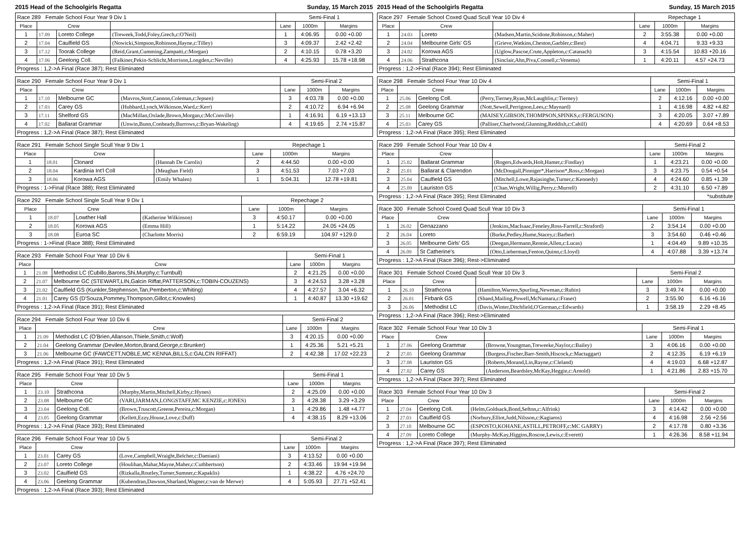2015 Head of the Schoolgirls Regatta Sunday, 15 March 2015
| Race 289 Female School Four Year 9 Div 1 | | | | Semi-Final 1 | | |
| Place | Crew | | | Lane | 1000m | Margins |
| 1 | 17.09 | Loreto College | (Treweek,Todd,Foley,Grech,c:O'Neil) | 1 | 4:06.95 | 0.00 +0.00 |
| 2 | 17.04 | Caulfield GS | (Nowicki,Simpson,Robinson,Hayne,c:Tilley) | 3 | 4:09.37 | 2.42 +2.42 |
| 3 | 17.12 | Toorak College | (Reid,Grant,Cumming,Zampatti,c:Morgan) | 2 | 4:10.15 | 0.78 +3.20 |
| 4 | 17.06 | Geelong Coll. | (Falkiner,Pekin-Schlicht,Morrison,Longden,c:Neville) | 4 | 4:25.93 | 15.78 +18.98 |
| Progress : 1,2->A Final (Race 387); Rest Eliminated | | | | | | |
| Race 290 Female School Four Year 9 Div 1 | | | | Semi-Final 2 | | |
| Place | Crew | | | Lane | 1000m | Margins |
| 1 | 17.10 | Melbourne GC | (Mavros,Stott,Cannon,Coleman,c:Jepsen) | 3 | 4:03.78 | 0.00 +0.00 |
| 2 | 17.03 | Carey GS | (Hubbard,Lynch,Wilkinson,Ward,c:Kerr) | 2 | 4:10.72 | 6.94 +6.94 |
| 3 | 17.11 | Shelford GS | (MacMillan,Oxlade,Brown,Morgan,c:McConville) | 1 | 4:16.91 | 6.19 +13.13 |
| 4 | 17.02 | Ballarat Grammar | (Unwin,Bunn,Conheady,Burrows,c:Bryan-Wakeling) | 4 | 4:19.65 | 2.74 +15.87 |
| Progress : 1,2->A Final (Race 387); Rest Eliminated | | | | | | |
| Race 291 Female School Single Scull Year 9 Div 1 | | | | Repechage 1 | | |
| Place | Crew | | | Lane | 1000m | Margins |
| 1 | 18.01 | Clonard | (Hannah De Carolis) | 2 | 4:44.50 | 0.00 +0.00 |
| 2 | 18.04 | Kardinia Int'l Coll | (Meaghan Field) | 3 | 4:51.53 | 7.03 +7.03 |
| 3 | 18.06 | Korowa AGS | (Emily Whalen) | 1 | 5:04.31 | 12.78 +19.81 |
| Progress : 1->Final (Race 388); Rest Eliminated | | | | | | |
| Race 292 Female School Single Scull Year 9 Div 1 | | | | Repechage 2 | | |
| Place | Crew | | | Lane | 1000m | Margins |
| 1 | 18.07 | Lowther Hall | (Katherine Wilkinson) | 3 | 4:50.17 | 0.00 +0.00 |
| 2 | 18.05 | Korowa AGS | (Emma Hill) | 1 | 5:14.22 | 24.05 +24.05 |
| 3 | 18.08 | Euroa SC | (Charlotte Morris) | 2 | 6:59.19 | 104.97 +129.0 |
| Progress : 1->Final (Race 388); Rest Eliminated | | | | | | |
| Race 293 Female School Four Year 10 Div 6 | | | Semi-Final 1 | | |
| Place | Crew | | Lane | 1000m | Margins |
| 1 | 21.08 | Methodist LC (Cubillo,Barons,Shi,Murphy,c:Turnbull) | 2 | 4:21.25 | 0.00 +0.00 |
| 2 | 21.07 | Melbourne GC (STEWART,LIN,Galcin Riffat,PATTERSON,c:TOBIN-COUZENS) | 3 | 4:24.53 | 3.28 +3.28 |
| 3 | 21.02 | Caulfield GS (Kunkler,Stephenson,Tan,Pemberton,c:Whiting) | 4 | 4:27.57 | 3.04 +6.32 |
| 4 | 21.01 | Carey GS (D'Souza,Pommey,Thompson,Gillot,c:Knowles) | 1 | 4:40.87 | 13.30 +19.62 |
| Progress : 1,2->A Final (Race 391); Rest Eliminated | | | | | |
| Race 294 Female School Four Year 10 Div 6 | | | Semi-Final 2 | | |
| Place | Crew | | Lane | 1000m | Margins |
| 1 | 21.09 | Methodist LC (O'Brien,Allanson,Thiele,Smith,c:Wolf) | 3 | 4:20.15 | 0.00 +0.00 |
| 2 | 21.04 | Geelong Grammar (Devilee,Morton,Brand,George,c:Brunker) | 1 | 4:25.36 | 5.21 +5.21 |
| 3 | 21.06 | Melbourne GC (FAWCETT,NOBLE,MC KENNA,BILLS,c:GALCIN RIFFAT) | 2 | 4:42.38 | 17.02 +22.23 |
| Progress : 1,2->A Final (Race 391); Rest Eliminated | | | | | |
| Race 295 Female School Four Year 10 Div 5 | | | | Semi-Final 1 | | |
| Place | Crew | | | Lane | 1000m | Margins |
| 1 | 23.10 | Strathcona | (Murphy,Martin,Mitchell,Kirby,c:Hynes) | 2 | 4:25.09 | 0.00 +0.00 |
| 2 | 23.08 | Melbourne GC | (VARI,JARMAN,LONGSTAFF,MC KENZIE,c:JONES) | 3 | 4:28.38 | 3.29 +3.29 |
| 3 | 23.04 | Geelong Coll. | (Brown,Truscott,Greene,Pereira,c:Morgan) | 1 | 4:29.86 | 1.48 +4.77 |
| 4 | 23.05 | Geelong Grammar | (Kellett,Ezzy,House,Love,c:Duff) | 4 | 4:38.15 | 8.29 +13.06 |
| Progress : 1,2->A Final (Race 393); Rest Eliminated | | | | | | |
| Race 296 Female School Four Year 10 Div 5 | | | | Semi-Final 2 | | |
| Place | Crew | | | Lane | 1000m | Margins |
| 1 | 23.01 | Carey GS | (Love,Campbell,Wraight,Belcher,c:Damiani) | 3 | 4:13.52 | 0.00 +0.00 |
| 2 | 23.07 | Loreto College | (Houlihan,Mahar,Mayne,Maher,c:Cuthbertson) | 2 | 4:33.46 | 19.94 +19.94 |
| 3 | 23.02 | Caulfield GS | (Rizkalla,Routley,Turner,Sumner,c:Kapaklis) | 1 | 4:38.22 | 4.76 +24.70 |
| 4 | 23.06 | Geelong Grammar | (Kubendran,Dawson,Sharland,Wagner,c:van de Merwe) | 4 | 5:05.93 | 27.71 +52.41 |
| Progress : 1,2->A Final (Race 393); Rest Eliminated | | | | | | |
2015 Head of the Schoolgirls Regatta Sunday, 15 March 2015
| Race 297 Female School Coxed Quad Scull Year 10 Div 4 | | | | Repechage 1 | | |
| Place | Crew | | | Lane | 1000m | Margins |
| 1 | 24.03 | Loreto | (Madsen,Martin,Scidone,Robinson,c:Maher) | 2 | 3:55.38 | 0.00 +0.00 |
| 2 | 24.04 | Melbourne Girls' GS | (Grieve,Watkins,Cheston,Garbler,c:Best) | 4 | 4:04.71 | 9.33 +9.33 |
| 3 | 24.02 | Korowa AGS | (Uglow,Pascoe,Crute,Appleton,c:Catanach) | 3 | 4:15.54 | 10.83 +20.16 |
| 4 | 24.06 | Strathcona | (Sinclair,Ahn,Piva,Connell,c:Venema) | 1 | 4:20.11 | 4.57 +24.73 |
| Progress : 1,2->Final (Race 394); Rest Eliminated | | | | | | |
| Race 298 Female School Four Year 10 Div 4 | | | | Semi-Final 1 | | |
| Place | Crew | | | Lane | 1000m | Margins |
| 1 | 25.06 | Geelong Coll. | (Perry,Tierney,Ryan,McLaughlin,c:Tierney) | 2 | 4:12.16 | 0.00 +0.00 |
| 2 | 25.08 | Geelong Grammar | (Nott,Sewell,Perrignon,Lees,c:Maynard) | 1 | 4:16.98 | 4.82 +4.82 |
| 3 | 25.11 | Melbourne GC | (MAISEY,GIBSON,THOMPSON,SPINKS,c:FERGUSON) | 3 | 4:20.05 | 3.07 +7.89 |
| 4 | 25.03 | Carey GS | (Palliser,Charlwood,Glunning,Reddish,c:Cahill) | 4 | 4:20.69 | 0.64 +8.53 |
| Progress : 1,2->A Final (Race 395); Rest Eliminated | | | | | | |
| Race 299 Female School Four Year 10 Div 4 | | | | Semi-Final 2 | | |
| Place | Crew | | | Lane | 1000m | Margins |
| 1 | 25.02 | Ballarat Grammar | (Rogers,Edwards,Holt,Hamer,c:Findlay) | 1 | 4:23.21 | 0.00 +0.00 |
| 2 | 25.01 | Ballarat & Clarendon | (McDougall,Pinniger*,Harrison*,Ross,c:Morgan) | 3 | 4:23.75 | 0.54 +0.54 |
| 3 | 25.04 | Caulfield GS | (Mitchell,Lowe,Rajasinghe,Turner,c:Kennedy) | 4 | 4:24.60 | 0.85 +1.39 |
| 4 | 25.09 | Lauriston GS | (Chan,Wright,Willig,Perry,c:Murrell) | 2 | 4:31.10 | 6.50 +7.89 |
| Progress : 1,2->A Final (Race 395); Rest Eliminated | | | | | | *substitute |
| Race 300 Female School Coxed Quad Scull Year 10 Div 3 | | | | Semi-Final 1 | | |
| Place | Crew | | | Lane | 1000m | Margins |
| 1 | 26.02 | Genazzano | (Jenkins,MacIsaac,Feneley,Ross-Farrell,c:Straford) | 2 | 3:54.14 | 0.00 +0.00 |
| 2 | 26.04 | Loreto | (Burke,Pedley,Hume,Stacey,c:Barber) | 3 | 3:54.60 | 0.46 +0.46 |
| 3 | 26.05 | Melbourne Girls' GS | (Deegan,Hermann,Rennie,Allen,c:Lucas) | 1 | 4:04.49 | 9.89 +10.35 |
| 4 | 26.09 | St Catherine's | (Otto,Lieberman,Fenton,Quinn,c:Lloyd) | 4 | 4:07.88 | 3.39 +13.74 |
| Progress : 1,2->A Final (Race 396); Rest->Eliminated | | | | | | |
| Race 301 Female School Coxed Quad Scull Year 10 Div 3 | | | | Semi-Final 2 | | |
| Place | Crew | | | Lane | 1000m | Margins |
| 1 | 26.10 | Strathcona | (Hamilton,Warren,Spurling,Newman,c:Rubin) | 3 | 3:49.74 | 0.00 +0.00 |
| 2 | 26.01 | Firbank GS | (Shand,Mailing,Powell,McNamara,c:Fraser) | 2 | 3:55.90 | 6.16 +6.16 |
| 3 | 26.06 | Methodist LC | (Davis,Winter,Ditchfield,O'Gorman,c:Edwards) | 1 | 3:58.19 | 2.29 +8.45 |
| Progress : 1,2->A Final (Race 396); Rest->Eliminated | | | | | | |
| Race 302 Female School Four Year 10 Div 3 | | | | Semi-Final 1 | | |
| Place | Crew | | | Lane | 1000m | Margins |
| 1 | 27.06 | Geelong Grammar | (Browne,Youngman,Treweeke,Naylor,c:Bailey) | 3 | 4:06.16 | 0.00 +0.00 |
| 2 | 27.05 | Geelong Grammar | (Burgess,Fischer,Barr-Smith,Hiscock,c:Mactaggart) | 2 | 4:12.35 | 6.19 +6.19 |
| 3 | 27.08 | Lauriston GS | (Roberts,Morand,Lin,Rayne,c:Cleland) | 4 | 4:19.03 | 6.68 +12.87 |
| 4 | 27.02 | Carey GS | (Anderson,Beardsley,McKay,Heggie,c:Arnold) | 1 | 4:21.86 | 2.83 +15.70 |
| Progress : 1,2->A Final (Race 397); Rest Eliminated | | | | | | |
| Race 303 Female School Four Year 10 Div 3 | | | | Semi-Final 2 | | |
| Place | Crew | | | Lane | 1000m | Margins |
| 1 | 27.04 | Geelong Coll. | (Helm,Goldsack,Bond,Sefton,c:Alfrink) | 3 | 4:14.42 | 0.00 +0.00 |
| 2 | 27.03 | Caulfield GS | (Norbury,Elliot,Judd,Nilsson,c:Kagiaros) | 4 | 4:16.98 | 2.56 +2.56 |
| 3 | 27.10 | Melbourne GC | (ESPOSTO,KOHANE,ASTILL,PETROFF,c:MC GARRY) | 2 | 4:17.78 | 0.80 +3.36 |
| 4 | 27.09 | Loreto College | (Murphy-McKay,Higgins,Roscoe,Lewis,c:Everett) | 1 | 4:26.36 | 8.58 +11.94 |
| Progress : 1,2->A Final (Race 397); Rest Eliminated | | | | | | |